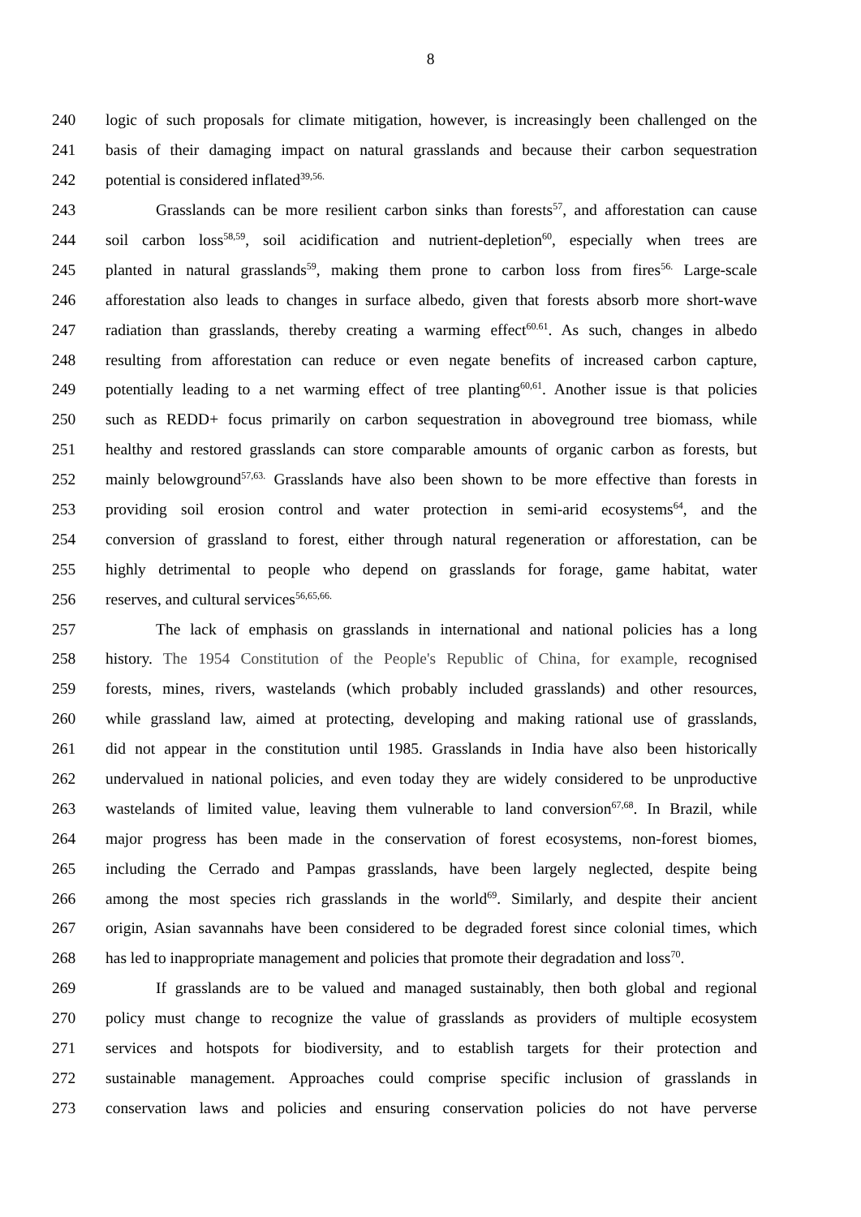8
240 logic of such proposals for climate mitigation, however, is increasingly been challenged on the
241 basis of their damaging impact on natural grasslands and because their carbon sequestration
242 potential is considered inflated<sup>39,56.</sup>
243 Grasslands can be more resilient carbon sinks than forests<sup>57</sup>, and afforestation can cause
244 soil carbon loss<sup>58,59</sup>, soil acidification and nutrient-depletion<sup>60</sup>, especially when trees are
245 planted in natural grasslands<sup>59</sup>, making them prone to carbon loss from fires<sup>56.</sup> Large-scale
246 afforestation also leads to changes in surface albedo, given that forests absorb more short-wave
247 radiation than grasslands, thereby creating a warming effect<sup>60.61</sup>. As such, changes in albedo
248 resulting from afforestation can reduce or even negate benefits of increased carbon capture,
249 potentially leading to a net warming effect of tree planting<sup>60,61</sup>. Another issue is that policies
250 such as REDD+ focus primarily on carbon sequestration in aboveground tree biomass, while
251 healthy and restored grasslands can store comparable amounts of organic carbon as forests, but
252 mainly belowground<sup>57,63.</sup> Grasslands have also been shown to be more effective than forests in
253 providing soil erosion control and water protection in semi-arid ecosystems<sup>64</sup>, and the
254 conversion of grassland to forest, either through natural regeneration or afforestation, can be
255 highly detrimental to people who depend on grasslands for forage, game habitat, water
256 reserves, and cultural services<sup>56,65,66.</sup>
257 The lack of emphasis on grasslands in international and national policies has a long
258 history. The 1954 Constitution of the People's Republic of China, for example, recognised
259 forests, mines, rivers, wastelands (which probably included grasslands) and other resources,
260 while grassland law, aimed at protecting, developing and making rational use of grasslands,
261 did not appear in the constitution until 1985. Grasslands in India have also been historically
262 undervalued in national policies, and even today they are widely considered to be unproductive
263 wastelands of limited value, leaving them vulnerable to land conversion<sup>67,68</sup>. In Brazil, while
264 major progress has been made in the conservation of forest ecosystems, non-forest biomes,
265 including the Cerrado and Pampas grasslands, have been largely neglected, despite being
266 among the most species rich grasslands in the world<sup>69</sup>. Similarly, and despite their ancient
267 origin, Asian savannahs have been considered to be degraded forest since colonial times, which
268 has led to inappropriate management and policies that promote their degradation and loss<sup>70</sup>.
269 If grasslands are to be valued and managed sustainably, then both global and regional
270 policy must change to recognize the value of grasslands as providers of multiple ecosystem
271 services and hotspots for biodiversity, and to establish targets for their protection and
272 sustainable management. Approaches could comprise specific inclusion of grasslands in
273 conservation laws and policies and ensuring conservation policies do not have perverse